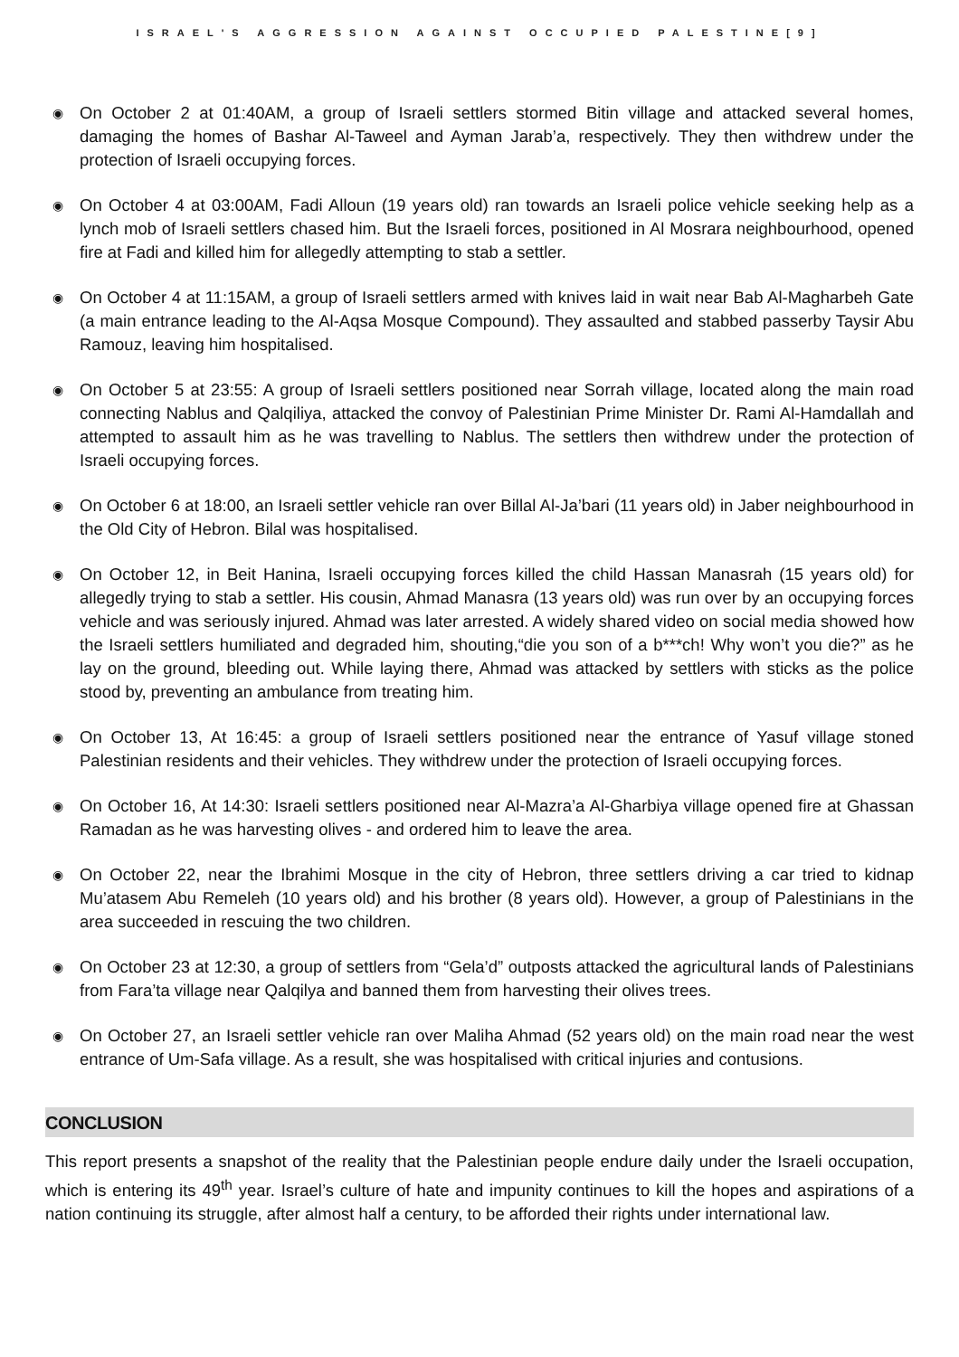ISRAEL'S AGGRESSION AGAINST OCCUPIED PALESTINE[9]
◉ On October 2 at 01:40AM, a group of Israeli settlers stormed Bitin village and attacked several homes, damaging the homes of Bashar Al-Taweel and Ayman Jarab’a, respectively. They then withdrew under the protection of Israeli occupying forces.
◉ On October 4 at 03:00AM, Fadi Alloun (19 years old) ran towards an Israeli police vehicle seeking help as a lynch mob of Israeli settlers chased him. But the Israeli forces, positioned in Al Mosrara neighbourhood, opened fire at Fadi and killed him for allegedly attempting to stab a settler.
◉ On October 4 at 11:15AM, a group of Israeli settlers armed with knives laid in wait near Bab Al-Magharbeh Gate (a main entrance leading to the Al-Aqsa Mosque Compound). They assaulted and stabbed passerby Taysir Abu Ramouz, leaving him hospitalised.
◉ On October 5 at 23:55: A group of Israeli settlers positioned near Sorrah village, located along the main road connecting Nablus and Qalqiliya, attacked the convoy of Palestinian Prime Minister Dr. Rami Al-Hamdallah and attempted to assault him as he was travelling to Nablus. The settlers then withdrew under the protection of Israeli occupying forces.
◉ On October 6 at 18:00, an Israeli settler vehicle ran over Billal Al-Ja’bari (11 years old) in Jaber neighbourhood in the Old City of Hebron. Bilal was hospitalised.
◉ On October 12, in Beit Hanina, Israeli occupying forces killed the child Hassan Manasrah (15 years old) for allegedly trying to stab a settler. His cousin, Ahmad Manasra (13 years old) was run over by an occupying forces vehicle and was seriously injured. Ahmad was later arrested. A widely shared video on social media showed how the Israeli settlers humiliated and degraded him, shouting,“die you son of a b***ch! Why won’t you die?” as he lay on the ground, bleeding out. While laying there, Ahmad was attacked by settlers with sticks as the police stood by, preventing an ambulance from treating him.
◉ On October 13, At 16:45: a group of Israeli settlers positioned near the entrance of Yasuf village stoned Palestinian residents and their vehicles. They withdrew under the protection of Israeli occupying forces.
◉ On October 16, At 14:30: Israeli settlers positioned near Al-Mazra’a Al-Gharbiya village opened fire at Ghassan Ramadan as he was harvesting olives - and ordered him to leave the area.
◉ On October 22, near the Ibrahimi Mosque in the city of Hebron, three settlers driving a car tried to kidnap Mu’atasem Abu Remeleh (10 years old) and his brother (8 years old). However, a group of Palestinians in the area succeeded in rescuing the two children.
◉ On October 23 at 12:30, a group of settlers from “Gela’d” outposts attacked the agricultural lands of Palestinians from Fara’ta village near Qalqilya and banned them from harvesting their olives trees.
◉ On October 27, an Israeli settler vehicle ran over Maliha Ahmad (52 years old) on the main road near the west entrance of Um-Safa village. As a result, she was hospitalised with critical injuries and contusions.
CONCLUSION
This report presents a snapshot of the reality that the Palestinian people endure daily under the Israeli occupation, which is entering its 49<sup>th</sup> year. Israel’s culture of hate and impunity continues to kill the hopes and aspirations of a nation continuing its struggle, after almost half a century, to be afforded their rights under international law.